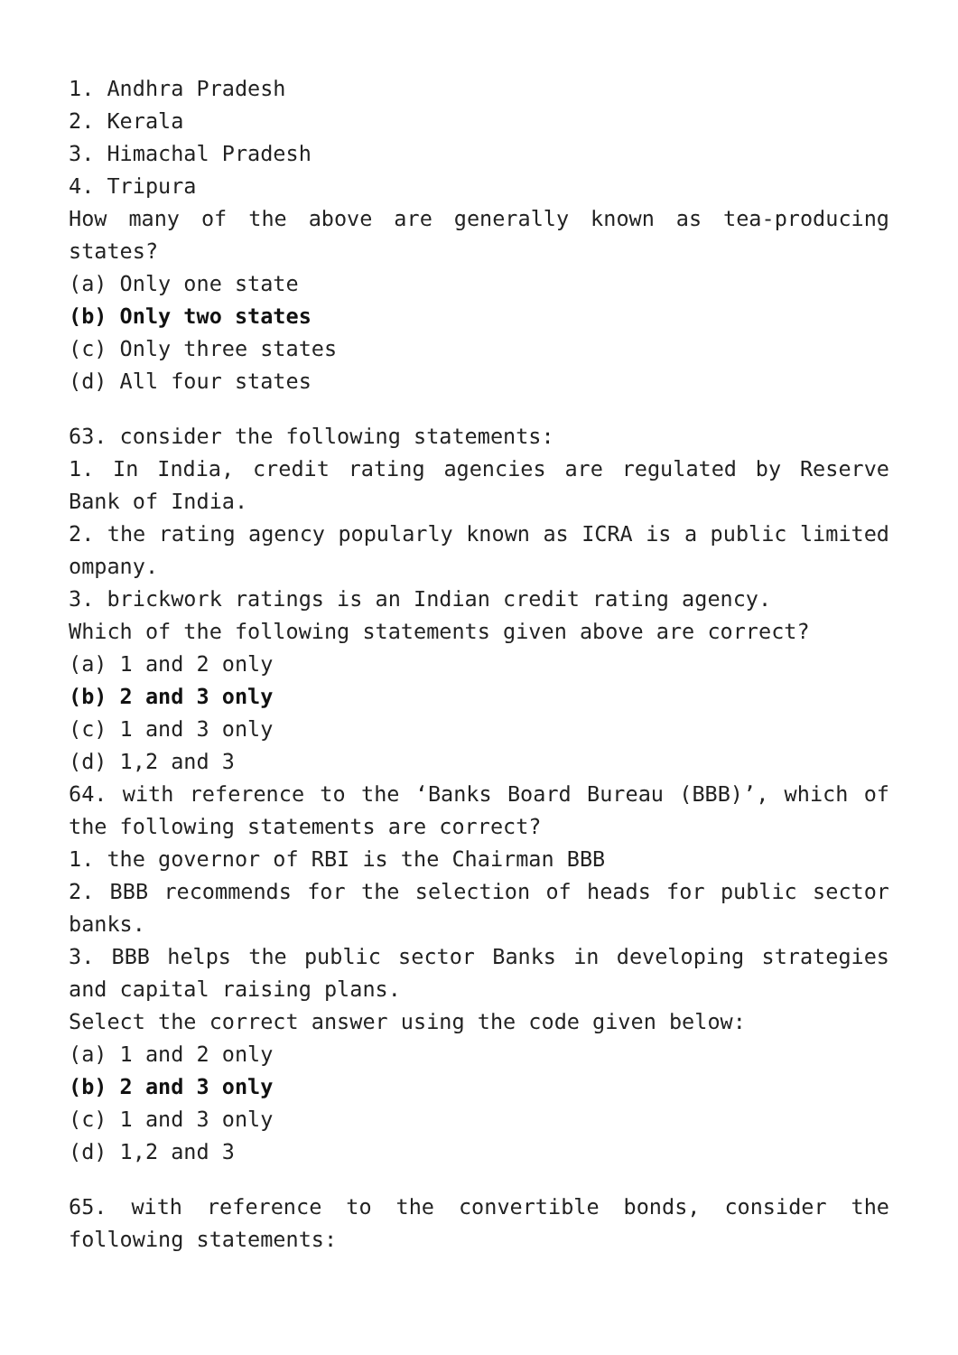1. Andhra Pradesh
2. Kerala
3. Himachal Pradesh
4. Tripura
How many of the above are generally known as tea-producing states?
(a) Only one state
(b) Only two states
(c) Only three states
(d) All four states
63. consider the following statements:
1. In India, credit rating agencies are regulated by Reserve Bank of India.
2. the rating agency popularly known as ICRA is a public limited ompany.
3. brickwork ratings is an Indian credit rating agency.
Which of the following statements given above are correct?
(a) 1 and 2 only
(b) 2 and 3 only
(c) 1 and 3 only
(d) 1,2 and 3
64. with reference to the ‘Banks Board Bureau (BBB)’, which of the following statements are correct?
1. the governor of RBI is the Chairman BBB
2. BBB recommends for the selection of heads for public sector banks.
3. BBB helps the public sector Banks in developing strategies and capital raising plans.
Select the correct answer using the code given below:
(a) 1 and 2 only
(b) 2 and 3 only
(c) 1 and 3 only
(d) 1,2 and 3
65. with reference to the convertible bonds, consider the following statements: